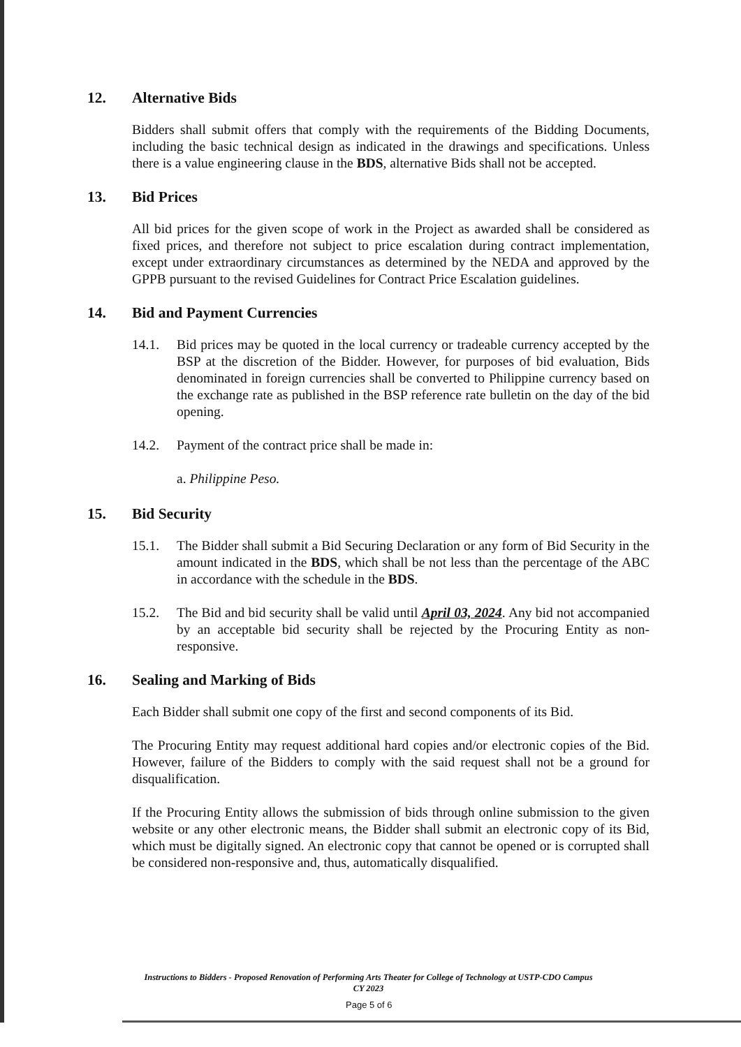12. Alternative Bids
Bidders shall submit offers that comply with the requirements of the Bidding Documents, including the basic technical design as indicated in the drawings and specifications. Unless there is a value engineering clause in the BDS, alternative Bids shall not be accepted.
13. Bid Prices
All bid prices for the given scope of work in the Project as awarded shall be considered as fixed prices, and therefore not subject to price escalation during contract implementation, except under extraordinary circumstances as determined by the NEDA and approved by the GPPB pursuant to the revised Guidelines for Contract Price Escalation guidelines.
14. Bid and Payment Currencies
14.1. Bid prices may be quoted in the local currency or tradeable currency accepted by the BSP at the discretion of the Bidder. However, for purposes of bid evaluation, Bids denominated in foreign currencies shall be converted to Philippine currency based on the exchange rate as published in the BSP reference rate bulletin on the day of the bid opening.
14.2. Payment of the contract price shall be made in:
a. Philippine Peso.
15. Bid Security
15.1. The Bidder shall submit a Bid Securing Declaration or any form of Bid Security in the amount indicated in the BDS, which shall be not less than the percentage of the ABC in accordance with the schedule in the BDS.
15.2. The Bid and bid security shall be valid until April 03, 2024. Any bid not accompanied by an acceptable bid security shall be rejected by the Procuring Entity as non-responsive.
16. Sealing and Marking of Bids
Each Bidder shall submit one copy of the first and second components of its Bid.
The Procuring Entity may request additional hard copies and/or electronic copies of the Bid. However, failure of the Bidders to comply with the said request shall not be a ground for disqualification.
If the Procuring Entity allows the submission of bids through online submission to the given website or any other electronic means, the Bidder shall submit an electronic copy of its Bid, which must be digitally signed. An electronic copy that cannot be opened or is corrupted shall be considered non-responsive and, thus, automatically disqualified.
Instructions to Bidders - Proposed Renovation of Performing Arts Theater for College of Technology at USTP-CDO Campus
CY 2023
Page 5 of 6